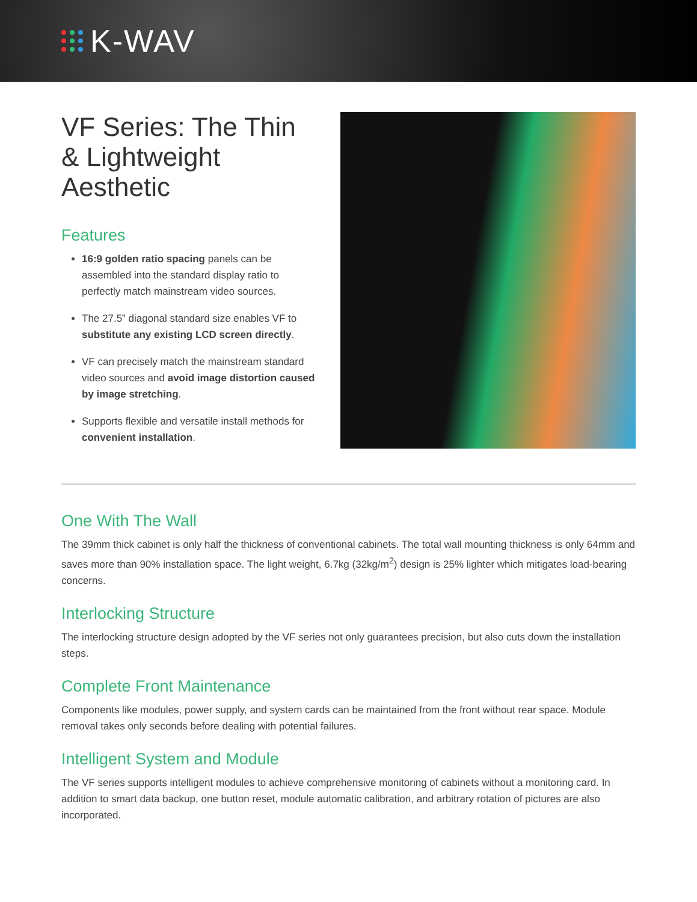K-WAV
VF Series: The Thin & Lightweight Aesthetic
Features
16:9 golden ratio spacing panels can be assembled into the standard display ratio to perfectly match mainstream video sources.
The 27.5” diagonal standard size enables VF to substitute any existing LCD screen directly.
VF can precisely match the mainstream standard video sources and avoid image distortion caused by image stretching.
Supports flexible and versatile install methods for convenient installation.
One With The Wall
The 39mm thick cabinet is only half the thickness of conventional cabinets. The total wall mounting thickness is only 64mm and saves more than 90% installation space. The light weight, 6.7kg (32kg/m<sup>2</sup>) design is 25% lighter which mitigates load-bearing concerns.
Interlocking Structure
The interlocking structure design adopted by the VF series not only guarantees precision, but also cuts down the installation steps.
Complete Front Maintenance
Components like modules, power supply, and system cards can be maintained from the front without rear space. Module removal takes only seconds before dealing with potential failures.
Intelligent System and Module
The VF series supports intelligent modules to achieve comprehensive monitoring of cabinets without a monitoring card. In addition to smart data backup, one button reset, module automatic calibration, and arbitrary rotation of pictures are also incorporated.